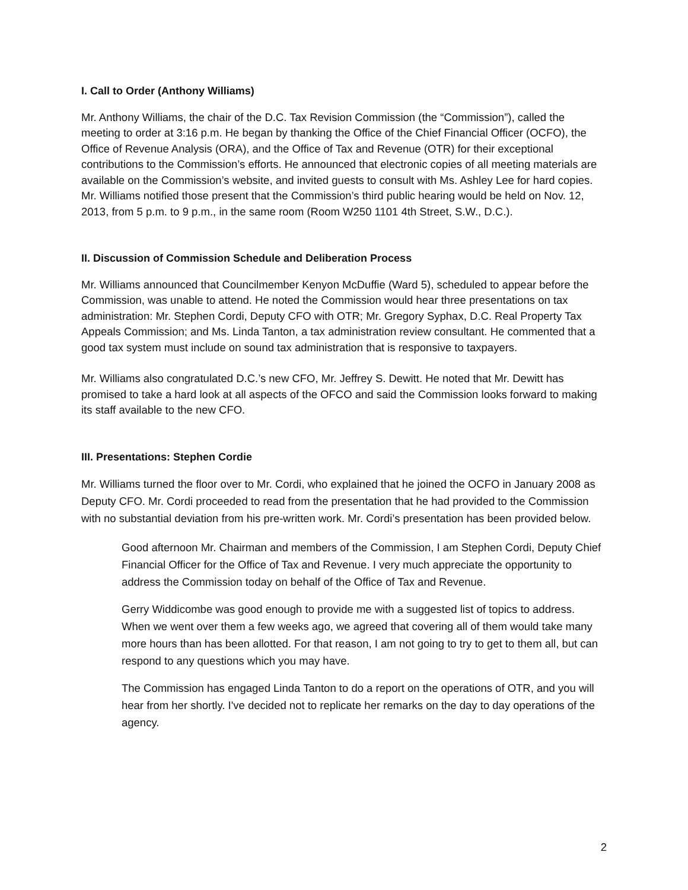I. Call to Order (Anthony Williams)
Mr. Anthony Williams, the chair of the D.C. Tax Revision Commission (the “Commission”), called the meeting to order at 3:16 p.m. He began by thanking the Office of the Chief Financial Officer (OCFO), the Office of Revenue Analysis (ORA), and the Office of Tax and Revenue (OTR) for their exceptional contributions to the Commission’s efforts. He announced that electronic copies of all meeting materials are available on the Commission’s website, and invited guests to consult with Ms. Ashley Lee for hard copies. Mr. Williams notified those present that the Commission’s third public hearing would be held on Nov. 12, 2013, from 5 p.m. to 9 p.m., in the same room (Room W250 1101 4th Street, S.W., D.C.).
II. Discussion of Commission Schedule and Deliberation Process
Mr. Williams announced that Councilmember Kenyon McDuffie (Ward 5), scheduled to appear before the Commission, was unable to attend. He noted the Commission would hear three presentations on tax administration: Mr. Stephen Cordi, Deputy CFO with OTR; Mr. Gregory Syphax, D.C. Real Property Tax Appeals Commission; and Ms. Linda Tanton, a tax administration review consultant. He commented that a good tax system must include on sound tax administration that is responsive to taxpayers.
Mr. Williams also congratulated D.C.’s new CFO, Mr. Jeffrey S. Dewitt. He noted that Mr. Dewitt has promised to take a hard look at all aspects of the OFCO and said the Commission looks forward to making its staff available to the new CFO.
III. Presentations: Stephen Cordie
Mr. Williams turned the floor over to Mr. Cordi, who explained that he joined the OCFO in January 2008 as Deputy CFO. Mr. Cordi proceeded to read from the presentation that he had provided to the Commission with no substantial deviation from his pre-written work. Mr. Cordi’s presentation has been provided below.
Good afternoon Mr. Chairman and members of the Commission, I am Stephen Cordi, Deputy Chief Financial Officer for the Office of Tax and Revenue. I very much appreciate the opportunity to address the Commission today on behalf of the Office of Tax and Revenue.
Gerry Widdicombe was good enough to provide me with a suggested list of topics to address. When we went over them a few weeks ago, we agreed that covering all of them would take many more hours than has been allotted. For that reason, I am not going to try to get to them all, but can respond to any questions which you may have.
The Commission has engaged Linda Tanton to do a report on the operations of OTR, and you will hear from her shortly. I've decided not to replicate her remarks on the day to day operations of the agency.
2